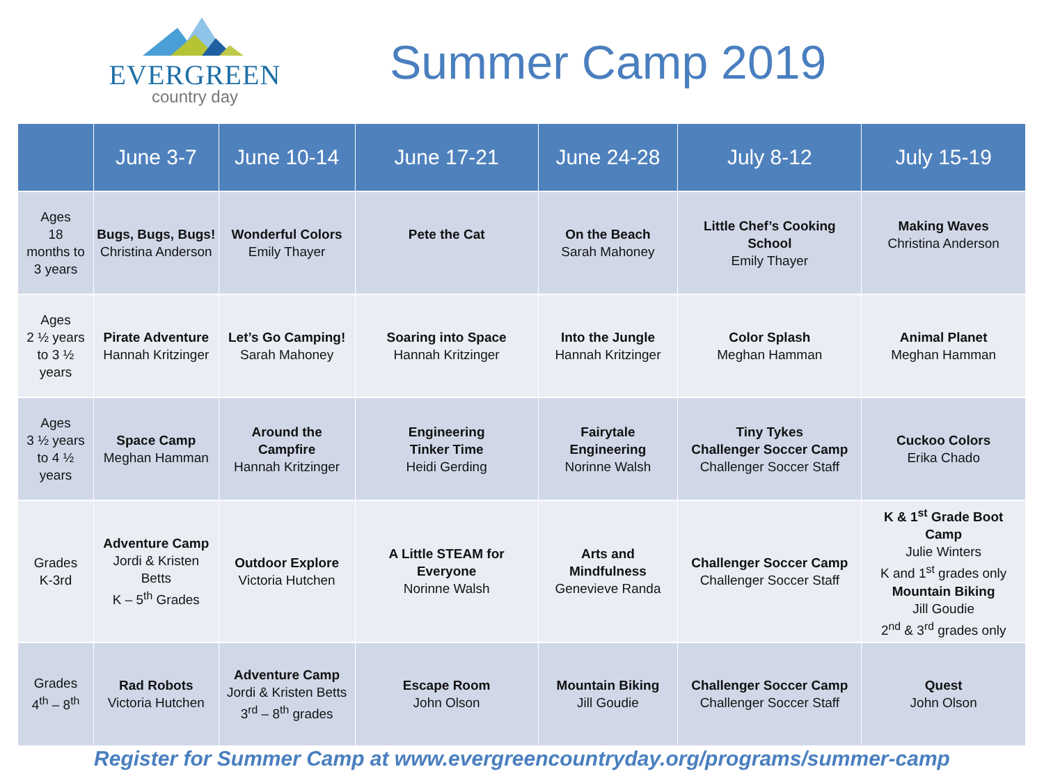EVERGREEN
country day
Summer Camp 2019
| | June 3-7 | June 10-14 | June 17-21 | June 24-28 | July 8-12 | July 15-19 |
| --- | --- | --- | --- | --- | --- | --- |
| Ages 18 months to 3 years | Bugs, Bugs, Bugs! Christina Anderson | Wonderful Colors Emily Thayer | Pete the Cat | On the Beach Sarah Mahoney | Little Chef’s Cooking School Emily Thayer | Making Waves Christina Anderson |
| Ages 2 ½ years to 3 ½ years | Pirate Adventure Hannah Kritzinger | Let’s Go Camping! Sarah Mahoney | Soaring into Space Hannah Kritzinger | Into the Jungle Hannah Kritzinger | Color Splash Meghan Hamman | Animal Planet Meghan Hamman |
| Ages 3 ½ years to 4 ½ years | Space Camp Meghan Hamman | Around the Campfire Hannah Kritzinger | Engineering Tinker Time Heidi Gerding | Fairytale Engineering Norinne Walsh | Tiny Tykes Challenger Soccer Camp Challenger Soccer Staff | Cuckoo Colors Erika Chado |
| Grades K-3rd | Adventure Camp Jordi & Kristen Betts K – 5<sup>th</sup> Grades | Outdoor Explore Victoria Hutchen | A Little STEAM for Everyone Norinne Walsh | Arts and Mindfulness Genevieve Randa | Challenger Soccer Camp Challenger Soccer Staff | K & 1<sup>st</sup> Grade Boot Camp Julie Winters K and 1<sup>st</sup> grades only Mountain Biking Jill Goudie 2<sup>nd</sup> & 3<sup>rd</sup> grades only |
| Grades 4<sup>th</sup> – 8<sup>th</sup> | Rad Robots Victoria Hutchen | Adventure Camp Jordi & Kristen Betts 3<sup>rd</sup> – 8<sup>th</sup> grades | Escape Room John Olson | Mountain Biking Jill Goudie | Challenger Soccer Camp Challenger Soccer Staff | Quest John Olson |
Register for Summer Camp at www.evergreencountryday.org/programs/summer-camp